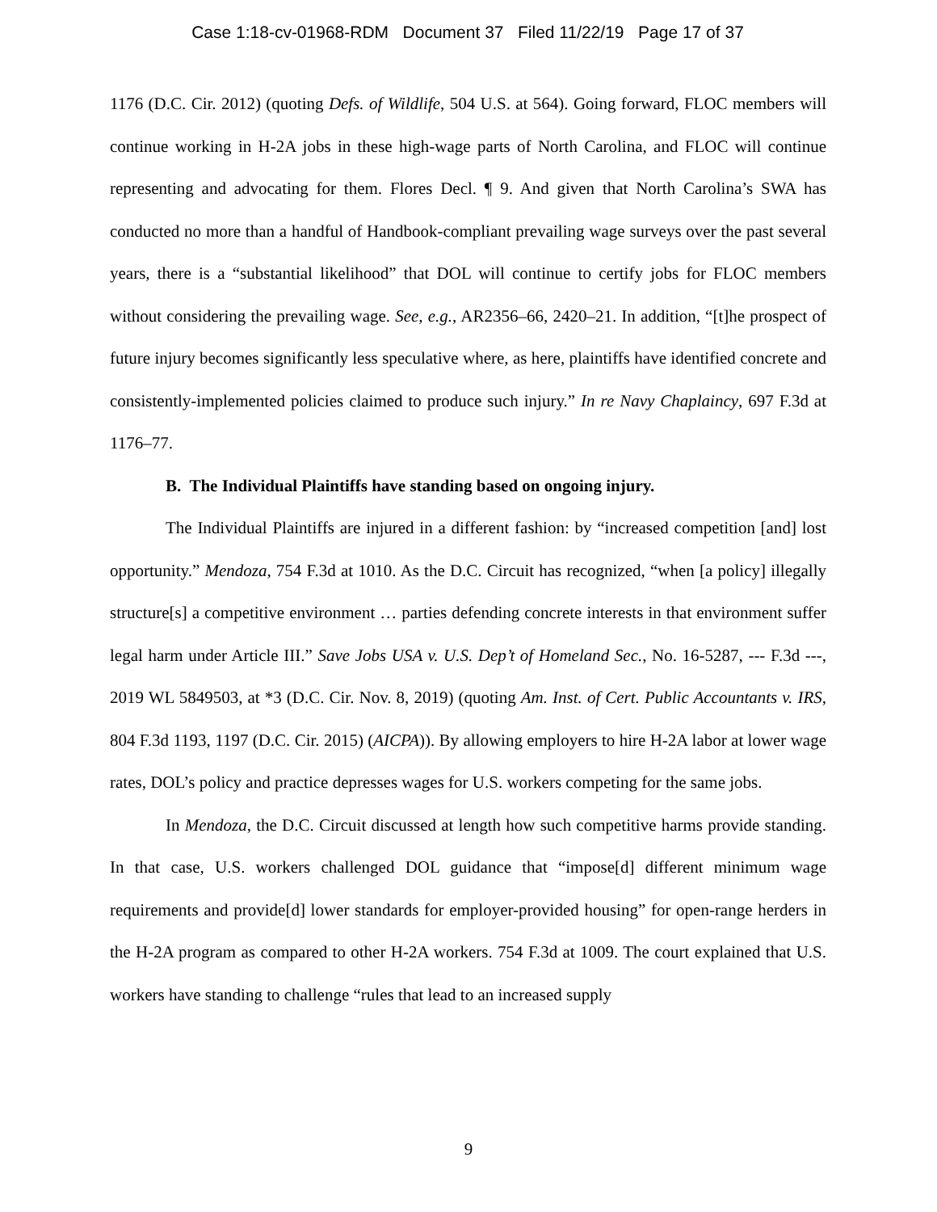Case 1:18-cv-01968-RDM Document 37 Filed 11/22/19 Page 17 of 37
1176 (D.C. Cir. 2012) (quoting Defs. of Wildlife, 504 U.S. at 564). Going forward, FLOC members will continue working in H-2A jobs in these high-wage parts of North Carolina, and FLOC will continue representing and advocating for them. Flores Decl. ¶ 9. And given that North Carolina’s SWA has conducted no more than a handful of Handbook-compliant prevailing wage surveys over the past several years, there is a “substantial likelihood” that DOL will continue to certify jobs for FLOC members without considering the prevailing wage. See, e.g., AR2356–66, 2420–21. In addition, “[t]he prospect of future injury becomes significantly less speculative where, as here, plaintiffs have identified concrete and consistently-implemented policies claimed to produce such injury.” In re Navy Chaplaincy, 697 F.3d at 1176–77.
B. The Individual Plaintiffs have standing based on ongoing injury.
The Individual Plaintiffs are injured in a different fashion: by “increased competition [and] lost opportunity.” Mendoza, 754 F.3d at 1010. As the D.C. Circuit has recognized, “when [a policy] illegally structure[s] a competitive environment … parties defending concrete interests in that environment suffer legal harm under Article III.” Save Jobs USA v. U.S. Dep’t of Homeland Sec., No. 16-5287, --- F.3d ---, 2019 WL 5849503, at *3 (D.C. Cir. Nov. 8, 2019) (quoting Am. Inst. of Cert. Public Accountants v. IRS, 804 F.3d 1193, 1197 (D.C. Cir. 2015) (AICPA)). By allowing employers to hire H-2A labor at lower wage rates, DOL’s policy and practice depresses wages for U.S. workers competing for the same jobs.
In Mendoza, the D.C. Circuit discussed at length how such competitive harms provide standing. In that case, U.S. workers challenged DOL guidance that “impose[d] different minimum wage requirements and provide[d] lower standards for employer-provided housing” for open-range herders in the H-2A program as compared to other H-2A workers. 754 F.3d at 1009. The court explained that U.S. workers have standing to challenge “rules that lead to an increased supply
9